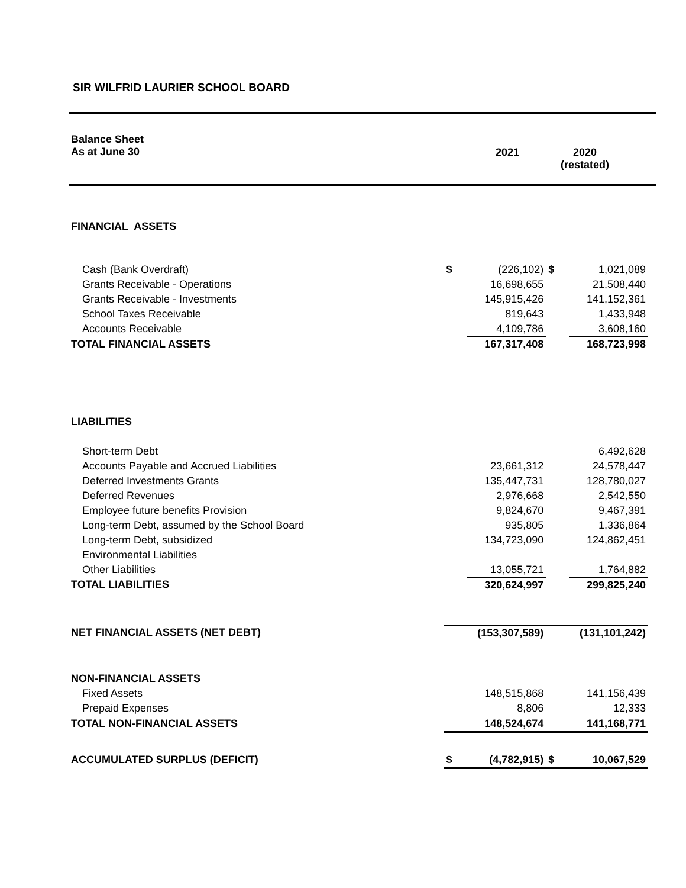SIR WILFRID LAURIER SCHOOL BOARD
| Balance Sheet As at June 30 | 2021 | 2020 (restated) |
| FINANCIAL ASSETS | | | | |
| Cash (Bank Overdraft) | $ | (226,102) | $ | 1,021,089 |
| Grants Receivable - Operations | | 16,698,655 | | 21,508,440 |
| Grants Receivable - Investments | | 145,915,426 | | 141,152,361 |
| School Taxes Receivable | | 819,643 | | 1,433,948 |
| Accounts Receivable | | 4,109,786 | | 3,608,160 |
| TOTAL FINANCIAL ASSETS | | 167,317,408 | | 168,723,998 |
| LIABILITIES | | | | |
| Short-term Debt | | | | 6,492,628 |
| Accounts Payable and Accrued Liabilities | | 23,661,312 | | 24,578,447 |
| Deferred Investments Grants | | 135,447,731 | | 128,780,027 |
| Deferred Revenues | | 2,976,668 | | 2,542,550 |
| Employee future benefits Provision | | 9,824,670 | | 9,467,391 |
| Long-term Debt, assumed by the School Board | | 935,805 | | 1,336,864 |
| Long-term Debt, subsidized | | 134,723,090 | | 124,862,451 |
| Environmental Liabilities | | | | |
| Other Liabilities | | 13,055,721 | | 1,764,882 |
| TOTAL LIABILITIES | | 320,624,997 | | 299,825,240 |
| NET FINANCIAL ASSETS (NET DEBT) | | (153,307,589) | | (131,101,242) |
| NON-FINANCIAL ASSETS | | | | |
| Fixed Assets | | 148,515,868 | | 141,156,439 |
| Prepaid Expenses | | 8,806 | | 12,333 |
| TOTAL NON-FINANCIAL ASSETS | | 148,524,674 | | 141,168,771 |
| ACCUMULATED SURPLUS (DEFICIT) | $ | (4,782,915) | $ | 10,067,529 |